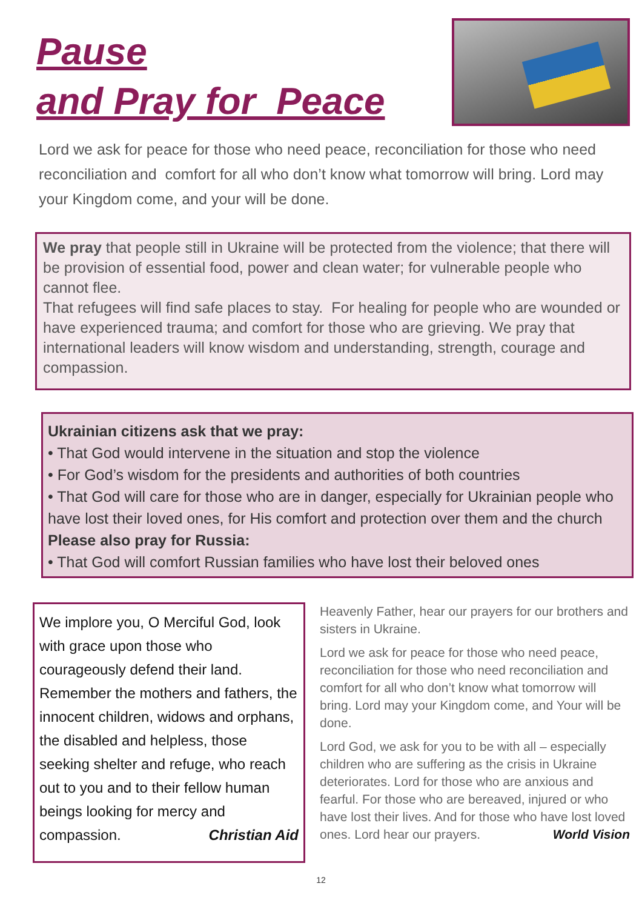Pause
and Pray for Peace
Lord we ask for peace for those who need peace, reconciliation for those who need reconciliation and comfort for all who don’t know what tomorrow will bring. Lord may your Kingdom come, and your will be done.
We pray that people still in Ukraine will be protected from the violence; that there will be provision of essential food, power and clean water; for vulnerable people who cannot flee.
That refugees will find safe places to stay. For healing for people who are wounded or have experienced trauma; and comfort for those who are grieving. We pray that international leaders will know wisdom and understanding, strength, courage and compassion.
Ukrainian citizens ask that we pray:
• That God would intervene in the situation and stop the violence
• For God’s wisdom for the presidents and authorities of both countries
• That God will care for those who are in danger, especially for Ukrainian people who have lost their loved ones, for His comfort and protection over them and the church
Please also pray for Russia:
• That God will comfort Russian families who have lost their beloved ones
We implore you, O Merciful God, look with grace upon those who courageously defend their land. Remember the mothers and fathers, the innocent children, widows and orphans, the disabled and helpless, those seeking shelter and refuge, who reach out to you and to their fellow human beings looking for mercy and compassion. Christian Aid
Heavenly Father, hear our prayers for our brothers and sisters in Ukraine.
Lord we ask for peace for those who need peace, reconciliation for those who need reconciliation and comfort for all who don’t know what tomorrow will bring. Lord may your Kingdom come, and Your will be done.
Lord God, we ask for you to be with all – especially children who are suffering as the crisis in Ukraine deteriorates. Lord for those who are anxious and fearful. For those who are bereaved, injured or who have lost their lives. And for those who have lost loved ones. Lord hear our prayers. World Vision
12